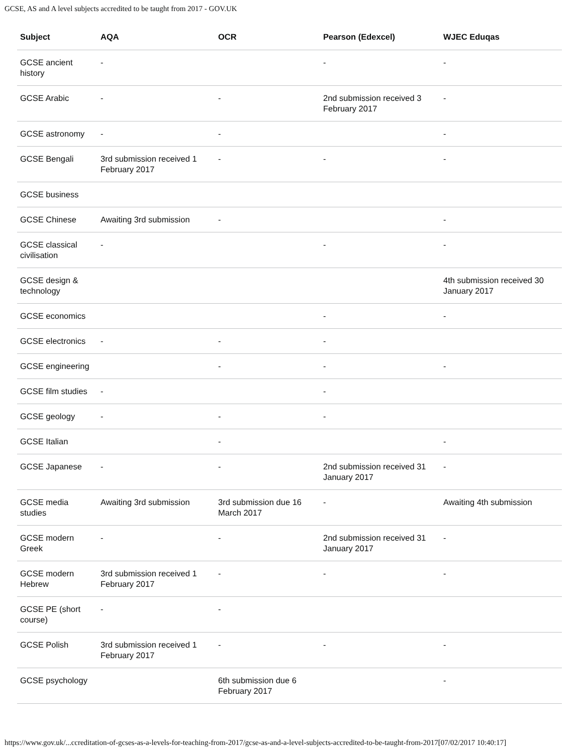GCSE, AS and A level subjects accredited to be taught from 2017 - GOV.UK
| Subject | AQA | OCR | Pearson (Edexcel) | WJEC Eduqas |
| --- | --- | --- | --- | --- |
| GCSE ancient history | - | | - | - |
| GCSE Arabic | - | - | 2nd submission received 3 February 2017 | - |
| GCSE astronomy | - | - | | - |
| GCSE Bengali | 3rd submission received 1 February 2017 | - | - | - |
| GCSE business | | | | |
| GCSE Chinese | Awaiting 3rd submission | - | | - |
| GCSE classical civilisation | - | | - | - |
| GCSE design & technology | | | | 4th submission received 30 January 2017 |
| GCSE economics | | | - | - |
| GCSE electronics | - | - | - | |
| GCSE engineering | | - | - | - |
| GCSE film studies | - | | - | |
| GCSE geology | - | - | - | |
| GCSE Italian | | - | | - |
| GCSE Japanese | - | - | 2nd submission received 31 January 2017 | - |
| GCSE media studies | Awaiting 3rd submission | 3rd submission due 16 March 2017 | - | Awaiting 4th submission |
| GCSE modern Greek | - | - | 2nd submission received 31 January 2017 | - |
| GCSE modern Hebrew | 3rd submission received 1 February 2017 | - | - | - |
| GCSE PE (short course) | - | - | | |
| GCSE Polish | 3rd submission received 1 February 2017 | - | - | - |
| GCSE psychology | | 6th submission due 6 February 2017 | | - |
https://www.gov.uk/...ccreditation-of-gcses-as-a-levels-for-teaching-from-2017/gcse-as-and-a-level-subjects-accredited-to-be-taught-from-2017[07/02/2017 10:40:17]